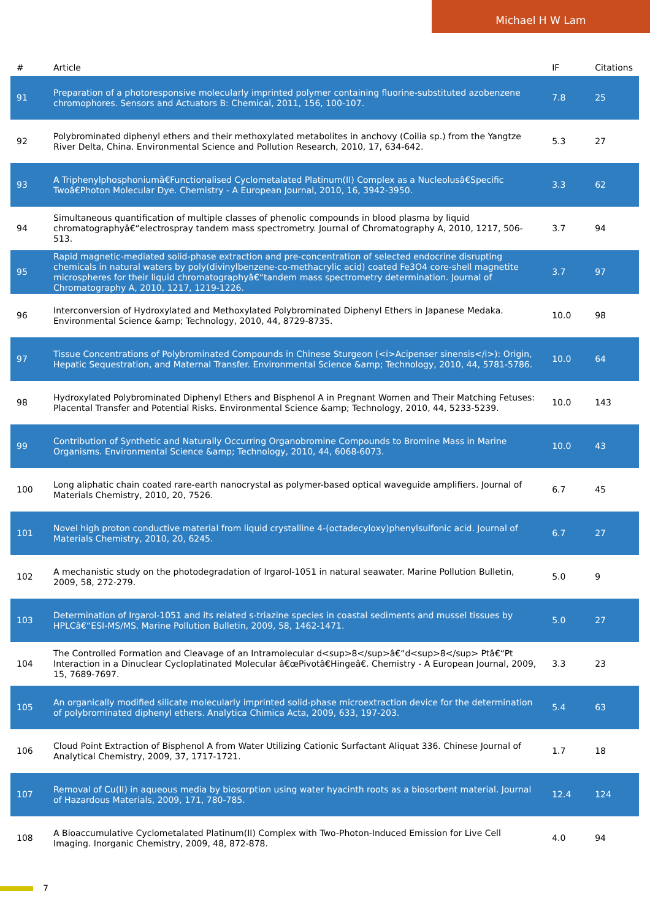Michael H W Lam
| # | Article | IF | Citations |
| --- | --- | --- | --- |
| 91 | Preparation of a photoresponsive molecularly imprinted polymer containing fluorine-substituted azobenzene chromophores. Sensors and Actuators B: Chemical, 2011, 156, 100-107. | 7.8 | 25 |
| 92 | Polybrominated diphenyl ethers and their methoxylated metabolites in anchovy (Coilia sp.) from the Yangtze River Delta, China. Environmental Science and Pollution Research, 2010, 17, 634-642. | 5.3 | 27 |
| 93 | A Triphenylphosphoniumâ€Functionalised Cyclometalated Platinum(II) Complex as a Nucleolusâ€Specific Twoâ€Photon Molecular Dye. Chemistry - A European Journal, 2010, 16, 3942-3950. | 3.3 | 62 |
| 94 | Simultaneous quantification of multiple classes of phenolic compounds in blood plasma by liquid chromatographyâ€“electrospray tandem mass spectrometry. Journal of Chromatography A, 2010, 1217, 506-513. | 3.7 | 94 |
| 95 | Rapid magnetic-mediated solid-phase extraction and pre-concentration of selected endocrine disrupting chemicals in natural waters by poly(divinylbenzene-co-methacrylic acid) coated Fe3O4 core-shell magnetite microspheres for their liquid chromatographyâ€“tandem mass spectrometry determination. Journal of Chromatography A, 2010, 1217, 1219-1226. | 3.7 | 97 |
| 96 | Interconversion of Hydroxylated and Methoxylated Polybrominated Diphenyl Ethers in Japanese Medaka. Environmental Science &amp; Technology, 2010, 44, 8729-8735. | 10.0 | 98 |
| 97 | Tissue Concentrations of Polybrominated Compounds in Chinese Sturgeon (<i>Acipenser sinensis</i>): Origin, Hepatic Sequestration, and Maternal Transfer. Environmental Science &amp; Technology, 2010, 44, 5781-5786. | 10.0 | 64 |
| 98 | Hydroxylated Polybrominated Diphenyl Ethers and Bisphenol A in Pregnant Women and Their Matching Fetuses: Placental Transfer and Potential Risks. Environmental Science &amp; Technology, 2010, 44, 5233-5239. | 10.0 | 143 |
| 99 | Contribution of Synthetic and Naturally Occurring Organobromine Compounds to Bromine Mass in Marine Organisms. Environmental Science &amp; Technology, 2010, 44, 6068-6073. | 10.0 | 43 |
| 100 | Long aliphatic chain coated rare-earth nanocrystal as polymer-based optical waveguide amplifiers. Journal of Materials Chemistry, 2010, 20, 7526. | 6.7 | 45 |
| 101 | Novel high proton conductive material from liquid crystalline 4-(octadecyloxy)phenylsulfonic acid. Journal of Materials Chemistry, 2010, 20, 6245. | 6.7 | 27 |
| 102 | A mechanistic study on the photodegradation of Irgarol-1051 in natural seawater. Marine Pollution Bulletin, 2009, 58, 272-279. | 5.0 | 9 |
| 103 | Determination of Irgarol-1051 and its related s-triazine species in coastal sediments and mussel tissues by HPLCâ€“ESI-MS/MS. Marine Pollution Bulletin, 2009, 58, 1462-1471. | 5.0 | 27 |
| 104 | The Controlled Formation and Cleavage of an Intramolecular d<sup>8</sup>â€“d<sup>8</sup> Ptâ€“Pt Interaction in a Dinuclear Cycloplatinated Molecular â€œPivotâ€Hingeâ€. Chemistry - A European Journal, 2009, 15, 7689-7697. | 3.3 | 23 |
| 105 | An organically modified silicate molecularly imprinted solid-phase microextraction device for the determination of polybrominated diphenyl ethers. Analytica Chimica Acta, 2009, 633, 197-203. | 5.4 | 63 |
| 106 | Cloud Point Extraction of Bisphenol A from Water Utilizing Cationic Surfactant Aliquat 336. Chinese Journal of Analytical Chemistry, 2009, 37, 1717-1721. | 1.7 | 18 |
| 107 | Removal of Cu(II) in aqueous media by biosorption using water hyacinth roots as a biosorbent material. Journal of Hazardous Materials, 2009, 171, 780-785. | 12.4 | 124 |
| 108 | A Bioaccumulative Cyclometalated Platinum(II) Complex with Two-Photon-Induced Emission for Live Cell Imaging. Inorganic Chemistry, 2009, 48, 872-878. | 4.0 | 94 |
7